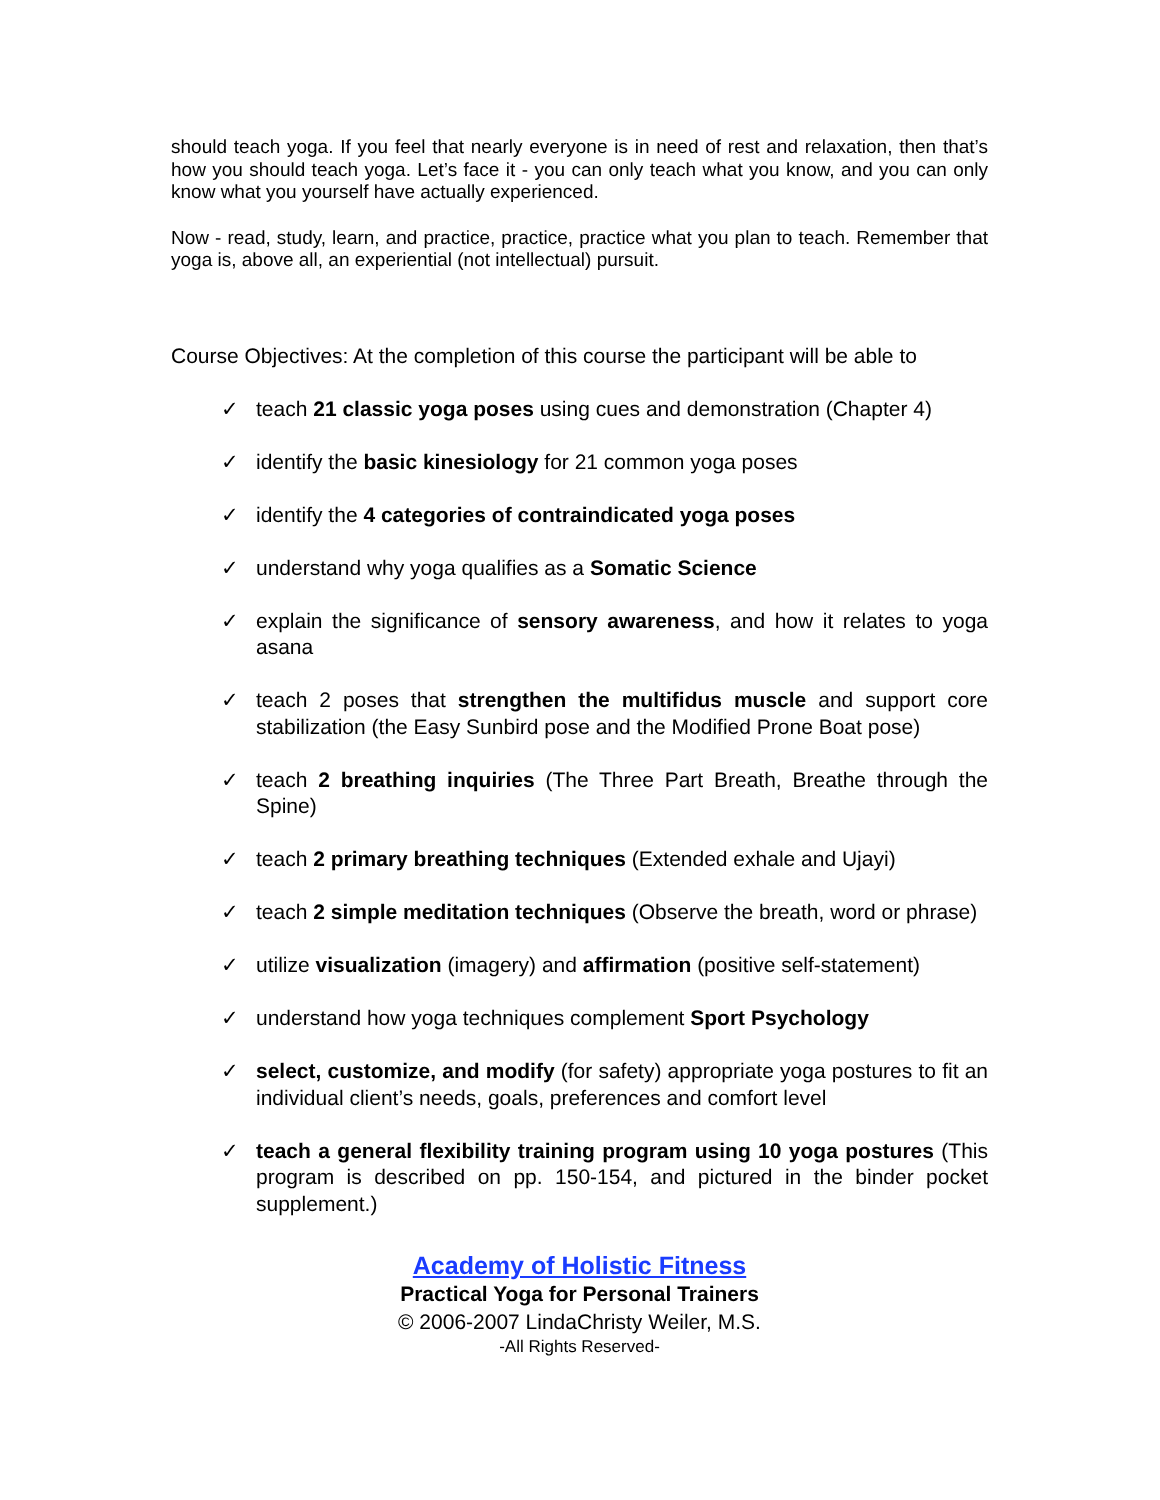should teach yoga. If you feel that nearly everyone is in need of rest and relaxation, then that’s how you should teach yoga. Let’s face it - you can only teach what you know, and you can only know what you yourself have actually experienced.
Now - read, study, learn, and practice, practice, practice what you plan to teach. Remember that yoga is, above all, an experiential (not intellectual) pursuit.
Course Objectives: At the completion of this course the participant will be able to
✓ teach 21 classic yoga poses using cues and demonstration (Chapter 4)
✓ identify the basic kinesiology for 21 common yoga poses
✓ identify the 4 categories of contraindicated yoga poses
✓ understand why yoga qualifies as a Somatic Science
✓ explain the significance of sensory awareness, and how it relates to yoga asana
✓ teach 2 poses that strengthen the multifidus muscle and support core stabilization (the Easy Sunbird pose and the Modified Prone Boat pose)
✓ teach 2 breathing inquiries (The Three Part Breath, Breathe through the Spine)
✓ teach 2 primary breathing techniques (Extended exhale and Ujayi)
✓ teach 2 simple meditation techniques (Observe the breath, word or phrase)
✓ utilize visualization (imagery) and affirmation (positive self-statement)
✓ understand how yoga techniques complement Sport Psychology
✓ select, customize, and modify (for safety) appropriate yoga postures to fit an individual client’s needs, goals, preferences and comfort level
✓ teach a general flexibility training program using 10 yoga postures (This program is described on pp. 150-154, and pictured in the binder pocket supplement.)
Academy of Holistic Fitness
Practical Yoga for Personal Trainers
© 2006-2007 LindaChristy Weiler, M.S.
-All Rights Reserved-